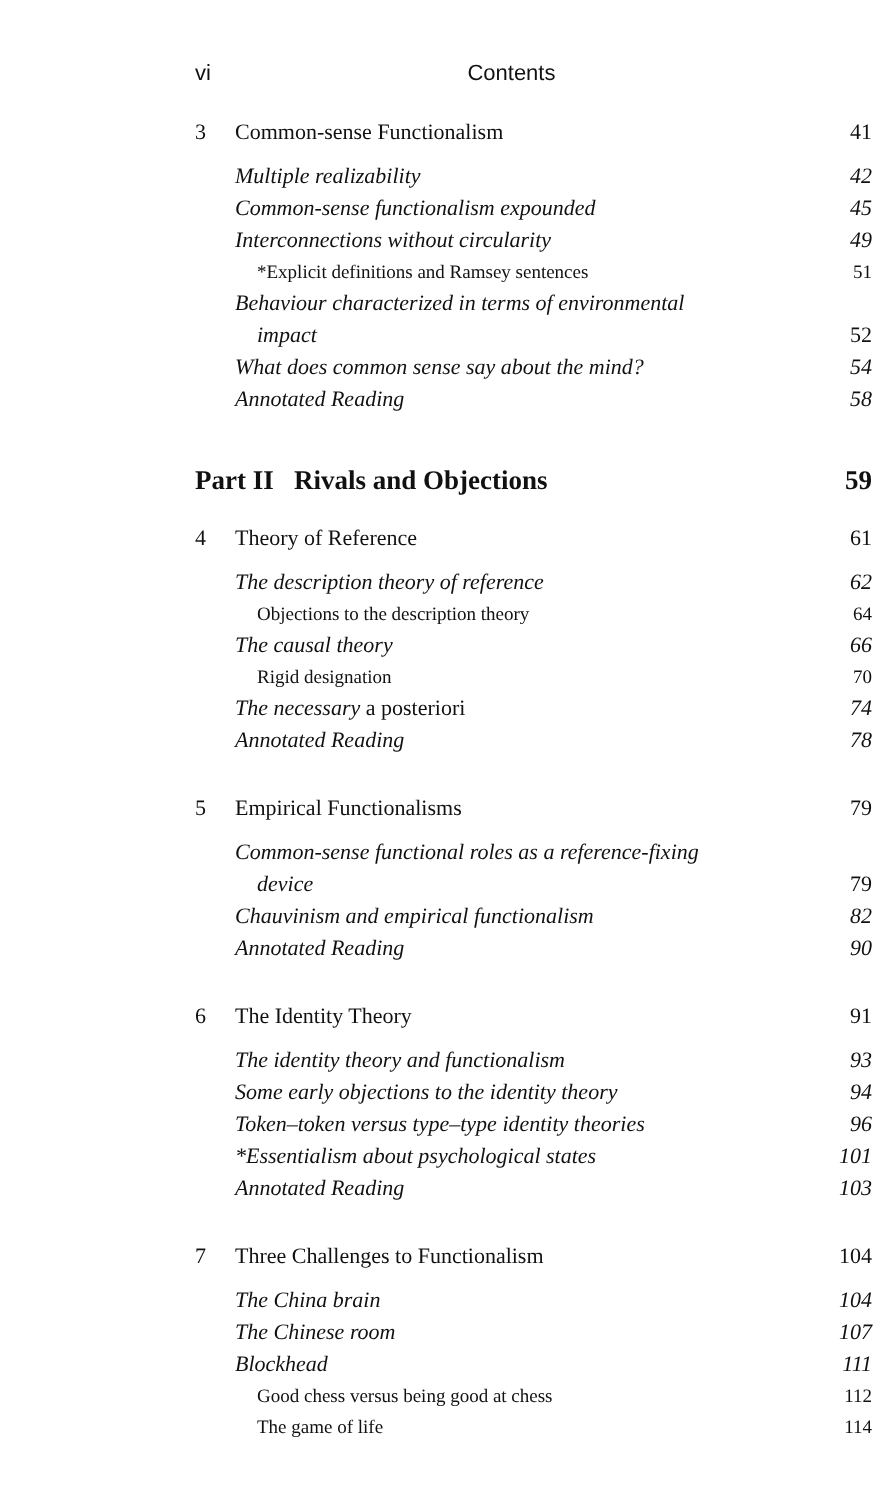vi Contents
3 Common-sense Functionalism 41
Multiple realizability 42
Common-sense functionalism expounded 45
Interconnections without circularity 49
*Explicit definitions and Ramsey sentences 51
Behaviour characterized in terms of environmental
impact 52
What does common sense say about the mind? 54
Annotated Reading 58
Part II Rivals and Objections 59
4 Theory of Reference 61
The description theory of reference 62
Objections to the description theory 64
The causal theory 66
Rigid designation 70
The necessary a posteriori 74
Annotated Reading 78
5 Empirical Functionalisms 79
Common-sense functional roles as a reference-fixing
device 79
Chauvinism and empirical functionalism 82
Annotated Reading 90
6 The Identity Theory 91
The identity theory and functionalism 93
Some early objections to the identity theory 94
Token–token versus type–type identity theories 96
*Essentialism about psychological states 101
Annotated Reading 103
7 Three Challenges to Functionalism 104
The China brain 104
The Chinese room 107
Blockhead 111
Good chess versus being good at chess 112
The game of life 114